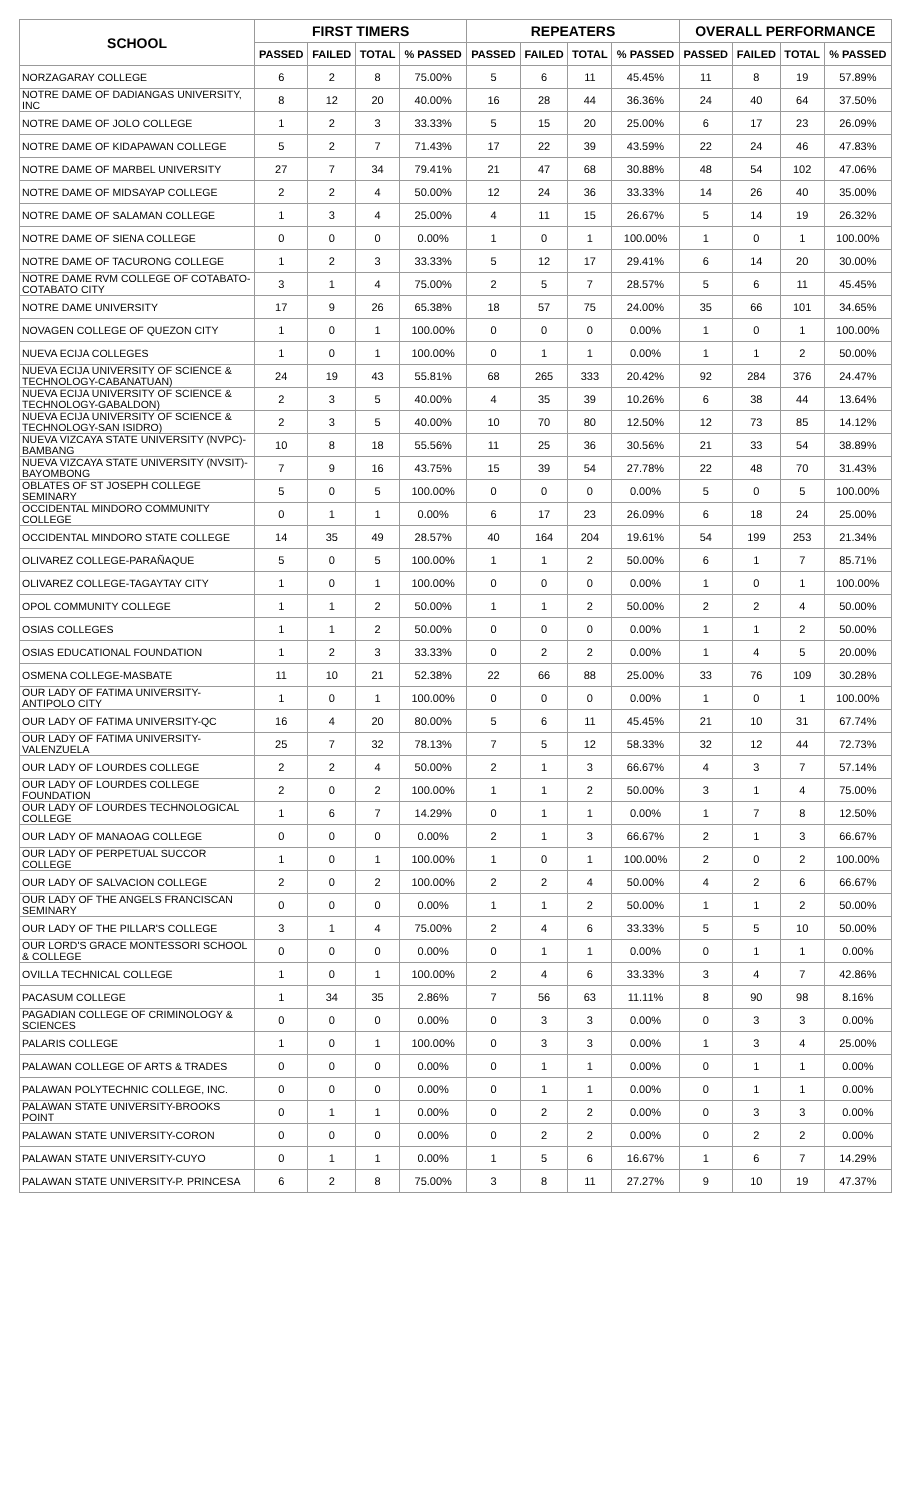| SCHOOL | FIRST TIMERS | | | | REPEATERS | | | | OVERALL PERFORMANCE | | | |
| --- | --- | --- | --- | --- | --- | --- | --- | --- | --- | --- | --- | --- |
| | PASSED | FAILED | TOTAL | % PASSED | PASSED | FAILED | TOTAL | % PASSED | PASSED | FAILED | TOTAL | % PASSED |
| NORZAGARAY COLLEGE | 6 | 2 | 8 | 75.00% | 5 | 6 | 11 | 45.45% | 11 | 8 | 19 | 57.89% |
| NOTRE DAME OF DADIANGAS UNIVERSITY, INC | 8 | 12 | 20 | 40.00% | 16 | 28 | 44 | 36.36% | 24 | 40 | 64 | 37.50% |
| NOTRE DAME OF JOLO COLLEGE | 1 | 2 | 3 | 33.33% | 5 | 15 | 20 | 25.00% | 6 | 17 | 23 | 26.09% |
| NOTRE DAME OF KIDAPAWAN COLLEGE | 5 | 2 | 7 | 71.43% | 17 | 22 | 39 | 43.59% | 22 | 24 | 46 | 47.83% |
| NOTRE DAME OF MARBEL UNIVERSITY | 27 | 7 | 34 | 79.41% | 21 | 47 | 68 | 30.88% | 48 | 54 | 102 | 47.06% |
| NOTRE DAME OF MIDSAYAP COLLEGE | 2 | 2 | 4 | 50.00% | 12 | 24 | 36 | 33.33% | 14 | 26 | 40 | 35.00% |
| NOTRE DAME OF SALAMAN COLLEGE | 1 | 3 | 4 | 25.00% | 4 | 11 | 15 | 26.67% | 5 | 14 | 19 | 26.32% |
| NOTRE DAME OF SIENA COLLEGE | 0 | 0 | 0 | 0.00% | 1 | 0 | 1 | 100.00% | 1 | 0 | 1 | 100.00% |
| NOTRE DAME OF TACURONG COLLEGE | 1 | 2 | 3 | 33.33% | 5 | 12 | 17 | 29.41% | 6 | 14 | 20 | 30.00% |
| NOTRE DAME RVM COLLEGE OF COTABATO-COTABATO CITY | 3 | 1 | 4 | 75.00% | 2 | 5 | 7 | 28.57% | 5 | 6 | 11 | 45.45% |
| NOTRE DAME UNIVERSITY | 17 | 9 | 26 | 65.38% | 18 | 57 | 75 | 24.00% | 35 | 66 | 101 | 34.65% |
| NOVAGEN COLLEGE OF QUEZON CITY | 1 | 0 | 1 | 100.00% | 0 | 0 | 0 | 0.00% | 1 | 0 | 1 | 100.00% |
| NUEVA ECIJA COLLEGES | 1 | 0 | 1 | 100.00% | 0 | 1 | 1 | 0.00% | 1 | 1 | 2 | 50.00% |
| NUEVA ECIJA UNIVERSITY OF SCIENCE & TECHNOLOGY-CABANATUAN) | 24 | 19 | 43 | 55.81% | 68 | 265 | 333 | 20.42% | 92 | 284 | 376 | 24.47% |
| NUEVA ECIJA UNIVERSITY OF SCIENCE & TECHNOLOGY-GABALDON) | 2 | 3 | 5 | 40.00% | 4 | 35 | 39 | 10.26% | 6 | 38 | 44 | 13.64% |
| NUEVA ECIJA UNIVERSITY OF SCIENCE & TECHNOLOGY-SAN ISIDRO) | 2 | 3 | 5 | 40.00% | 10 | 70 | 80 | 12.50% | 12 | 73 | 85 | 14.12% |
| NUEVA VIZCAYA STATE UNIVERSITY (NVPC)-BAMBANG | 10 | 8 | 18 | 55.56% | 11 | 25 | 36 | 30.56% | 21 | 33 | 54 | 38.89% |
| NUEVA VIZCAYA STATE UNIVERSITY (NVSIT)-BAYOMBONG | 7 | 9 | 16 | 43.75% | 15 | 39 | 54 | 27.78% | 22 | 48 | 70 | 31.43% |
| OBLATES OF ST JOSEPH COLLEGE SEMINARY | 5 | 0 | 5 | 100.00% | 0 | 0 | 0 | 0.00% | 5 | 0 | 5 | 100.00% |
| OCCIDENTAL MINDORO COMMUNITY COLLEGE | 0 | 1 | 1 | 0.00% | 6 | 17 | 23 | 26.09% | 6 | 18 | 24 | 25.00% |
| OCCIDENTAL MINDORO STATE COLLEGE | 14 | 35 | 49 | 28.57% | 40 | 164 | 204 | 19.61% | 54 | 199 | 253 | 21.34% |
| OLIVAREZ COLLEGE-PARAÑAQUE | 5 | 0 | 5 | 100.00% | 1 | 1 | 2 | 50.00% | 6 | 1 | 7 | 85.71% |
| OLIVAREZ COLLEGE-TAGAYTAY CITY | 1 | 0 | 1 | 100.00% | 0 | 0 | 0 | 0.00% | 1 | 0 | 1 | 100.00% |
| OPOL COMMUNITY COLLEGE | 1 | 1 | 2 | 50.00% | 1 | 1 | 2 | 50.00% | 2 | 2 | 4 | 50.00% |
| OSIAS COLLEGES | 1 | 1 | 2 | 50.00% | 0 | 0 | 0 | 0.00% | 1 | 1 | 2 | 50.00% |
| OSIAS EDUCATIONAL FOUNDATION | 1 | 2 | 3 | 33.33% | 0 | 2 | 2 | 0.00% | 1 | 4 | 5 | 20.00% |
| OSMENA COLLEGE-MASBATE | 11 | 10 | 21 | 52.38% | 22 | 66 | 88 | 25.00% | 33 | 76 | 109 | 30.28% |
| OUR LADY OF FATIMA UNIVERSITY-ANTIPOLO CITY | 1 | 0 | 1 | 100.00% | 0 | 0 | 0 | 0.00% | 1 | 0 | 1 | 100.00% |
| OUR LADY OF FATIMA UNIVERSITY-QC | 16 | 4 | 20 | 80.00% | 5 | 6 | 11 | 45.45% | 21 | 10 | 31 | 67.74% |
| OUR LADY OF FATIMA UNIVERSITY-VALENZUELA | 25 | 7 | 32 | 78.13% | 7 | 5 | 12 | 58.33% | 32 | 12 | 44 | 72.73% |
| OUR LADY OF LOURDES COLLEGE | 2 | 2 | 4 | 50.00% | 2 | 1 | 3 | 66.67% | 4 | 3 | 7 | 57.14% |
| OUR LADY OF LOURDES COLLEGE FOUNDATION | 2 | 0 | 2 | 100.00% | 1 | 1 | 2 | 50.00% | 3 | 1 | 4 | 75.00% |
| OUR LADY OF LOURDES TECHNOLOGICAL COLLEGE | 1 | 6 | 7 | 14.29% | 0 | 1 | 1 | 0.00% | 1 | 7 | 8 | 12.50% |
| OUR LADY OF MANAOAG COLLEGE | 0 | 0 | 0 | 0.00% | 2 | 1 | 3 | 66.67% | 2 | 1 | 3 | 66.67% |
| OUR LADY OF PERPETUAL SUCCOR COLLEGE | 1 | 0 | 1 | 100.00% | 1 | 0 | 1 | 100.00% | 2 | 0 | 2 | 100.00% |
| OUR LADY OF SALVACION COLLEGE | 2 | 0 | 2 | 100.00% | 2 | 2 | 4 | 50.00% | 4 | 2 | 6 | 66.67% |
| OUR LADY OF THE ANGELS FRANCISCAN SEMINARY | 0 | 0 | 0 | 0.00% | 1 | 1 | 2 | 50.00% | 1 | 1 | 2 | 50.00% |
| OUR LADY OF THE PILLAR'S COLLEGE | 3 | 1 | 4 | 75.00% | 2 | 4 | 6 | 33.33% | 5 | 5 | 10 | 50.00% |
| OUR LORD'S GRACE MONTESSORI SCHOOL & COLLEGE | 0 | 0 | 0 | 0.00% | 0 | 1 | 1 | 0.00% | 0 | 1 | 1 | 0.00% |
| OVILLA TECHNICAL COLLEGE | 1 | 0 | 1 | 100.00% | 2 | 4 | 6 | 33.33% | 3 | 4 | 7 | 42.86% |
| PACASUM COLLEGE | 1 | 34 | 35 | 2.86% | 7 | 56 | 63 | 11.11% | 8 | 90 | 98 | 8.16% |
| PAGADIAN COLLEGE OF CRIMINOLOGY & SCIENCES | 0 | 0 | 0 | 0.00% | 0 | 3 | 3 | 0.00% | 0 | 3 | 3 | 0.00% |
| PALARIS COLLEGE | 1 | 0 | 1 | 100.00% | 0 | 3 | 3 | 0.00% | 1 | 3 | 4 | 25.00% |
| PALAWAN COLLEGE OF ARTS & TRADES | 0 | 0 | 0 | 0.00% | 0 | 1 | 1 | 0.00% | 0 | 1 | 1 | 0.00% |
| PALAWAN POLYTECHNIC COLLEGE, INC. | 0 | 0 | 0 | 0.00% | 0 | 1 | 1 | 0.00% | 0 | 1 | 1 | 0.00% |
| PALAWAN STATE UNIVERSITY-BROOKS POINT | 0 | 1 | 1 | 0.00% | 0 | 2 | 2 | 0.00% | 0 | 3 | 3 | 0.00% |
| PALAWAN STATE UNIVERSITY-CORON | 0 | 0 | 0 | 0.00% | 0 | 2 | 2 | 0.00% | 0 | 2 | 2 | 0.00% |
| PALAWAN STATE UNIVERSITY-CUYO | 0 | 1 | 1 | 0.00% | 1 | 5 | 6 | 16.67% | 1 | 6 | 7 | 14.29% |
| PALAWAN STATE UNIVERSITY-P. PRINCESA | 6 | 2 | 8 | 75.00% | 3 | 8 | 11 | 27.27% | 9 | 10 | 19 | 47.37% |